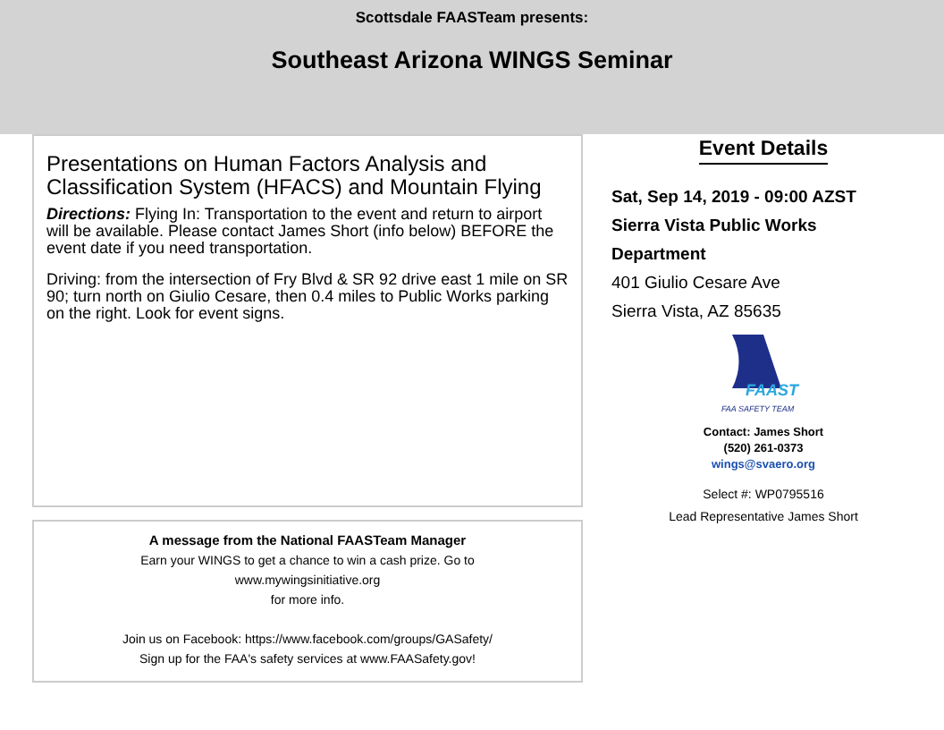Scottsdale FAASTeam presents:
Southeast Arizona WINGS Seminar
Presentations on Human Factors Analysis and Classification System (HFACS) and Mountain Flying
Directions: Flying In: Transportation to the event and return to airport will be available. Please contact James Short (info below) BEFORE the event date if you need transportation.
Driving: from the intersection of Fry Blvd & SR 92 drive east 1 mile on SR 90; turn north on Giulio Cesare, then 0.4 miles to Public Works parking on the right. Look for event signs.
A message from the National FAASTeam Manager
Earn your WINGS to get a chance to win a cash prize. Go to
www.mywingsinitiative.org
for more info.
Join us on Facebook: https://www.facebook.com/groups/GASafety/
Sign up for the FAA's safety services at www.FAASafety.gov!
Event Details
Sat, Sep 14, 2019 - 09:00 AZST
Sierra Vista Public Works
Department
401 Giulio Cesare Ave
Sierra Vista, AZ 85635
FAAST
FAA SAFETY TEAM
Contact: James Short
(520) 261-0373
wings@svaero.org
Select #: WP0795516
Lead Representative James Short